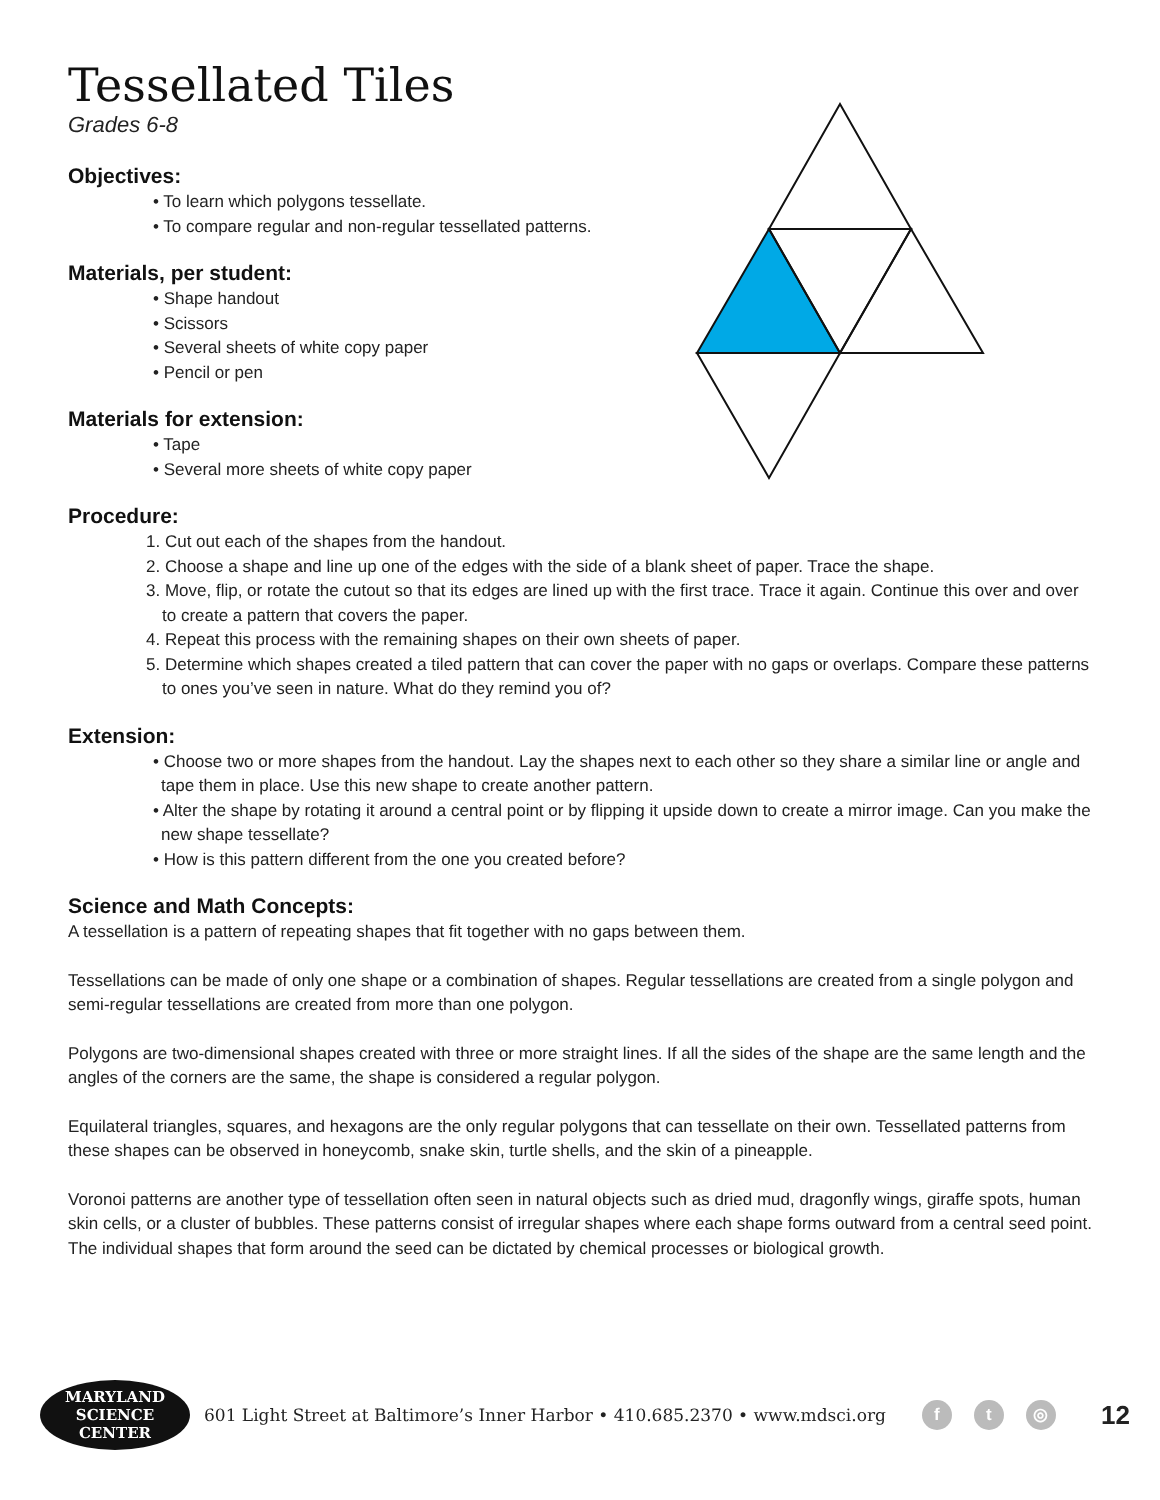Tessellated Tiles
Grades 6-8
Objectives:
• To learn which polygons tessellate.
• To compare regular and non-regular tessellated patterns.
Materials, per student:
• Shape handout
• Scissors
• Several sheets of white copy paper
• Pencil or pen
Materials for extension:
• Tape
• Several more sheets of white copy paper
Procedure:
1. Cut out each of the shapes from the handout.
2. Choose a shape and line up one of the edges with the side of a blank sheet of paper. Trace the shape.
3. Move, flip, or rotate the cutout so that its edges are lined up with the first trace. Trace it again. Continue this over and over to create a pattern that covers the paper.
4. Repeat this process with the remaining shapes on their own sheets of paper.
5. Determine which shapes created a tiled pattern that can cover the paper with no gaps or overlaps. Compare these patterns to ones you’ve seen in nature. What do they remind you of?
Extension:
• Choose two or more shapes from the handout. Lay the shapes next to each other so they share a similar line or angle and tape them in place. Use this new shape to create another pattern.
• Alter the shape by rotating it around a central point or by flipping it upside down to create a mirror image. Can you make the new shape tessellate?
• How is this pattern different from the one you created before?
Science and Math Concepts:
A tessellation is a pattern of repeating shapes that fit together with no gaps between them.
Tessellations can be made of only one shape or a combination of shapes. Regular tessellations are created from a single polygon and semi-regular tessellations are created from more than one polygon.
Polygons are two-dimensional shapes created with three or more straight lines. If all the sides of the shape are the same length and the angles of the corners are the same, the shape is considered a regular polygon.
Equilateral triangles, squares, and hexagons are the only regular polygons that can tessellate on their own. Tessellated patterns from these shapes can be observed in honeycomb, snake skin, turtle shells, and the skin of a pineapple.
Voronoi patterns are another type of tessellation often seen in natural objects such as dried mud, dragonfly wings, giraffe spots, human skin cells, or a cluster of bubbles. These patterns consist of irregular shapes where each shape forms outward from a central seed point. The individual shapes that form around the seed can be dictated by chemical processes or biological growth.
MARYLAND
SCIENCE CENTER
601 Light Street at Baltimore’s Inner Harbor • 410.685.2370 • www.mdsci.org f t ◎ 12